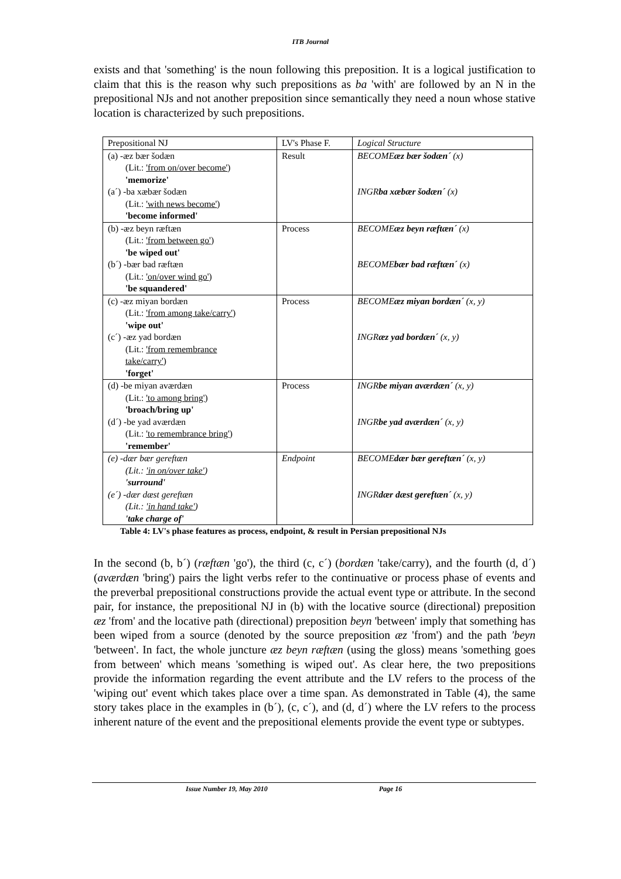ITB Journal
exists and that 'something' is the noun following this preposition. It is a logical justification to claim that this is the reason why such prepositions as ba 'with' are followed by an N in the prepositional NJs and not another preposition since semantically they need a noun whose stative location is characterized by such prepositions.
| Prepositional NJ | LV's Phase F. | Logical Structure |
| (a) -æz bær šodæn (Lit.: 'from on/over become' ) 'memorize' (a´) -ba xæbær šodæn (Lit.: 'with news become' ) 'become informed' | Result | BECOME æz bær šodæn´ (x) INGR ba xæbær šodæn´ (x) |
| (b) -æz beyn ræftæn (Lit.: 'from between go' ) 'be wiped out' (b´) -bær bad ræftæn (Lit.: 'on/over wind go' ) 'be squandered' | Process | BECOME æz beyn ræftæn´ (x) BECOME bær bad ræftæn´ (x) |
| (c) -æz miyan bordæn (Lit.: 'from among take/carry' ) 'wipe out' (c´) -æz yad bordæn (Lit.: 'from remembrance take/carry' ) 'forget' | Process | BECOME æz miyan bordæn´ (x, y) INGR æz yad bordæn´ (x, y) |
| (d) -be miyan aværdæn (Lit.: 'to among bring' ) 'broach/bring up' (d´) -be yad aværdæn (Lit.: 'to remembrance bring' ) 'remember' | Process | INGR be miyan aværdæn´ (x, y) INGR be yad aværdæn´ (x, y) |
| (e) -dær bær gereftæn (Lit.: 'in on/over take' ) 'surround' (e´) -dær dæst gereftæn (Lit.: 'in hand take' ) 'take charge of' | Endpoint | BECOME dær bær gereftæn´ (x, y) INGR dær dæst gereftæn´ (x, y) |
Table 4: LV's phase features as process, endpoint, & result in Persian prepositional NJs
In the second (b, b´) (ræftæn 'go'), the third (c, c´) (bordæn 'take/carry), and the fourth (d, d´) (aværdæn 'bring') pairs the light verbs refer to the continuative or process phase of events and the preverbal prepositional constructions provide the actual event type or attribute. In the second pair, for instance, the prepositional NJ in (b) with the locative source (directional) preposition æz 'from' and the locative path (directional) preposition beyn 'between' imply that something has been wiped from a source (denoted by the source preposition æz 'from') and the path 'beyn 'between'. In fact, the whole juncture æz beyn ræftæn (using the gloss) means 'something goes from between' which means 'something is wiped out'. As clear here, the two prepositions provide the information regarding the event attribute and the LV refers to the process of the 'wiping out' event which takes place over a time span. As demonstrated in Table (4), the same story takes place in the examples in (b´), (c, c´), and (d, d´) where the LV refers to the process inherent nature of the event and the prepositional elements provide the event type or subtypes.
Issue Number 19, May 2010 Page 16